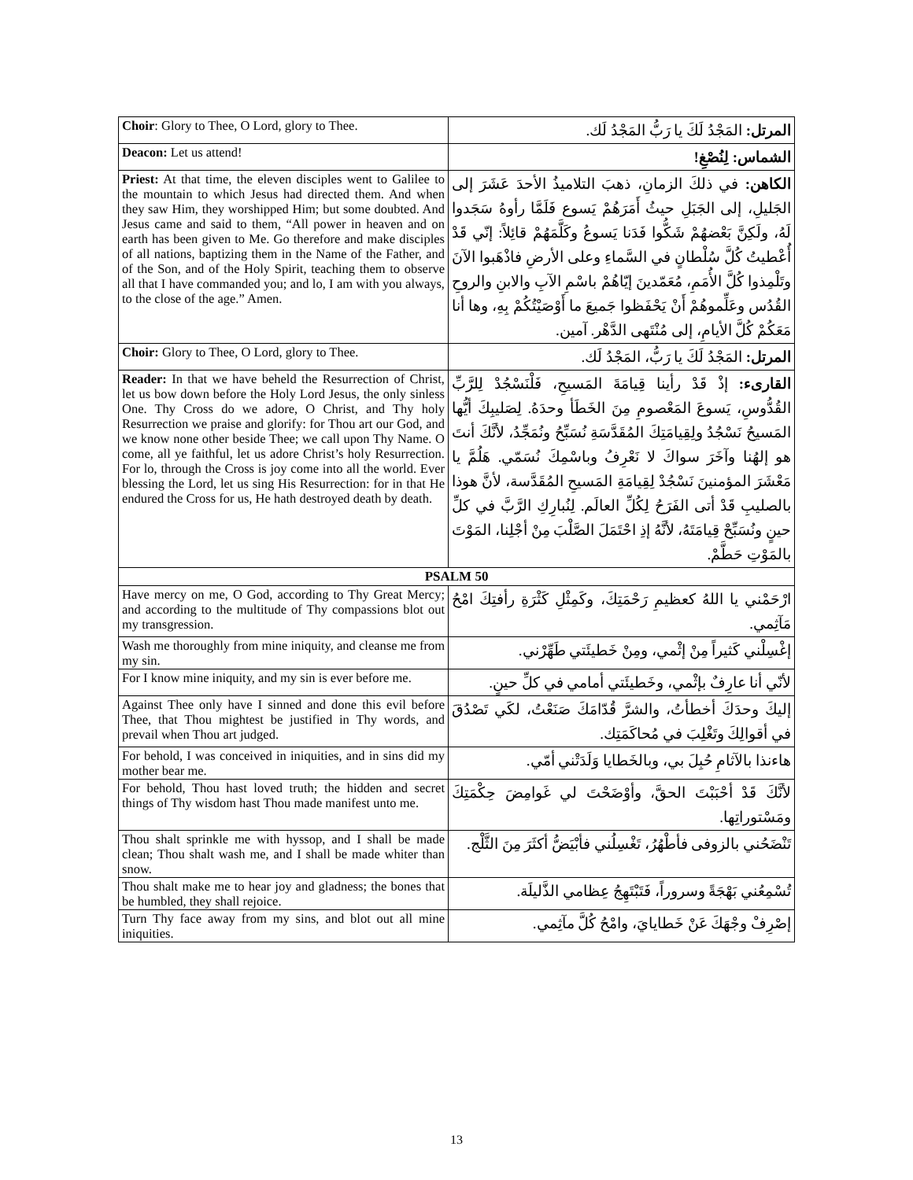| Choir : Glory to Thee, O Lord, glory to Thee. | المرتل: المَجْدُ لَكَ يا رَبُّ المَجْدُ لَك. |
| Deacon: Let us attend! | الشماس: لِنُصْغِ! |
| Priest: At that time, the eleven disciples went to Galilee to the mountain to which Jesus had directed them. And when they saw Him, they worshipped Him; but some doubted. And Jesus came and said to them, “All power in heaven and on earth has been given to Me. Go therefore and make disciples of all nations, baptizing them in the Name of the Father, and of the Son, and of the Holy Spirit, teaching them to observe all that I have commanded you; and lo, I am with you always, to the close of the age.” Amen. | الكاهن: في ذلكَ الزمانِ، ذهبَ التلاميذُ الأحدَ عَشَرَ إلى الجَليلِ، إلى الجَبَلِ حيثُ أَمَرَهُمْ يَسوع فَلَمَّا رأوهُ سَجَدوا لَهُ، ولَكِنَّ بَعْضهُمْ شَكُّوا فَدَنا يَسوعُ وكَلَّمَهُمْ قائِلاً: إنّي قَدْ أُعْطيتُ كُلَّ سُلْطانٍ في السَّماءِ وعلى الأرضِ فاذْهَبوا الآنَ وتَلْمِذوا كُلَّ الأُمَمِ، مُعَمّدينَ إيّاهُمْ باسْمِ الآبِ والابنِ والروحِ القُدُس وعَلِّموهُمْ أَنْ يَحْفَظوا جَميعَ ما أَوْصَيْتُكُمْ بِهِ، وها أنا مَعَكُمْ كُلَّ الأيامِ، إلى مُنْتَهى الدَّهْر. آمين. |
| Choir: Glory to Thee, O Lord, glory to Thee. | المرتل: المَجْدُ لَكَ يا رَبُّ، المَجْدُ لَك. |
| Reader: In that we have beheld the Resurrection of Christ, let us bow down before the Holy Lord Jesus, the only sinless One. Thy Cross do we adore, O Christ, and Thy holy Resurrection we praise and glorify: for Thou art our God, and we know none other beside Thee; we call upon Thy Name. O come, all ye faithful, let us adore Christ’s holy Resurrection. For lo, through the Cross is joy come into all the world. Ever blessing the Lord, let us sing His Resurrection: for in that He endured the Cross for us, He hath destroyed death by death. | القارىء: إذْ قَدْ رأينا قِيامَةَ المَسيحِ، فَلْنَسْجُدْ لِلرَّبِّ القُدُّوسِ، يَسوعَ المَعْصومِ مِنَ الخَطَأ وحدَهُ. لِصَليبِكَ أيُّها المَسيحُ نَسْجُدُ ولِقِيامَتِكَ المُقَدَّسَةِ نُسَبِّحُ ونُمَجِّدُ، لأنَّكَ أنتَ هو إلهُنا وآخَرَ سواكَ لا نَعْرِفُ وباسْمِكَ نُسَمّي. هَلُمَّ يا مَعْشَرَ المؤمنينَ نَسْجُدْ لِقِيامَةِ المَسيحِ المُقَدَّسة، لأنَّ هوذا بالصليبِ قَدْ أتى الفَرَحُ لِكُلِّ العالَم. لِنُبارِكِ الرَّبَّ في كلِّ حينٍ ونُسَبِّحْ قِيامَتَهُ، لأنَّهُ إذِ احْتَمَلَ الصَّلْبَ مِنْ أجْلِنا، المَوْتَ بالمَوْتِ حَطَّمْ. |
| PSALM 50 | |
| Have mercy on me, O God, according to Thy Great Mercy; and according to the multitude of Thy compassions blot out my transgression. | ارْحَمْني يا اللهُ كعظيمِ رَحْمَتِكَ، وكَمِثْلِ كَثْرَةِ رأفتِكَ امْحُ مَآثِمي. |
| Wash me thoroughly from mine iniquity, and cleanse me from my sin. | إغْسِلْني كَثيراً مِنْ إثْمي، ومِنْ خَطيئَتي طَهِّرْني. |
| For I know mine iniquity, and my sin is ever before me. | لأنّي أنا عارِفٌ بإثْمي، وخَطيئَتي أمامي في كلِّ حينٍ. |
| Against Thee only have I sinned and done this evil before Thee, that Thou mightest be justified in Thy words, and prevail when Thou art judged. | إليكَ وحدَكَ أخطأتُ، والشرَّ قُدّامَكَ صَنَعْتُ، لكَي تَصْدُقَ في أقوالِكَ وتَغْلِبَ في مُحاكَمَتِك. |
| For behold, I was conceived in iniquities, and in sins did my mother bear me. | هاءنذا بالآثامِ حُبِلَ بي، وبالخَطايا وَلَدَتْني أمّي. |
| For behold, Thou hast loved truth; the hidden and secret things of Thy wisdom hast Thou made manifest unto me. | لأنَّكَ قَدْ أحْبَبْتَ الحقَّ، وأوْضَحْتَ لي غَوامِضَ حِكْمَتِكَ ومَسْتوراتِها. |
| Thou shalt sprinkle me with hyssop, and I shall be made clean; Thou shalt wash me, and I shall be made whiter than snow. | تَنْضَحُني بالزوفى فأطْهُرُ، تَغْسِلُني فأبْيَضُّ أكثَرَ مِنَ الثَّلْج. |
| Thou shalt make me to hear joy and gladness; the bones that be humbled, they shall rejoice. | تُسْمِعُني بَهْجَةً وسروراً، فَتَبْتَهِجُ عِظامي الذَّليلَة. |
| Turn Thy face away from my sins, and blot out all mine iniquities. | إصْرِفْ وجْهَكَ عَنْ خَطايايَ، وامْحُ كُلَّ مآثِمي. |
13